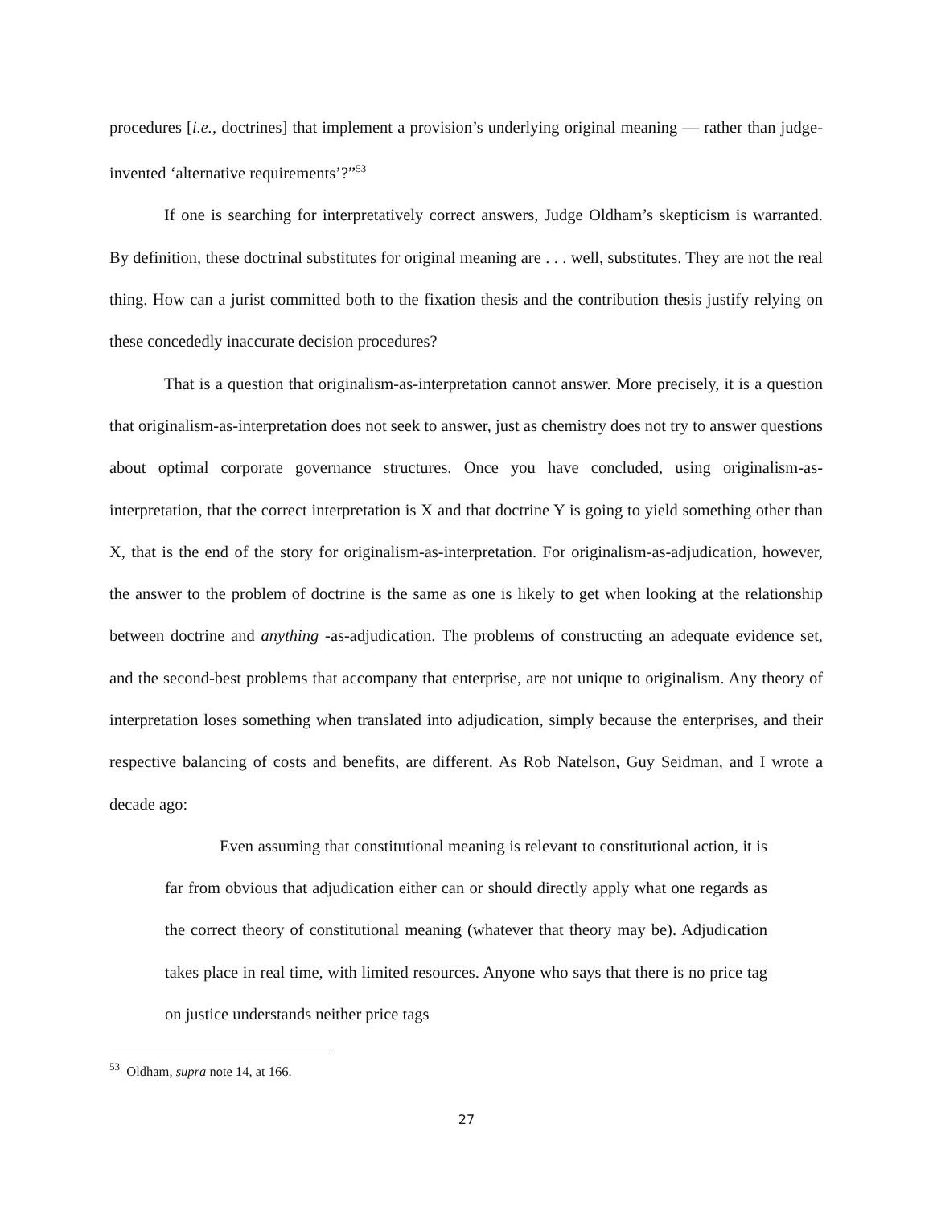procedures [i.e., doctrines] that implement a provision’s underlying original meaning — rather than judge-invented ‘alternative requirements’?”<sup>53</sup>
If one is searching for interpretatively correct answers, Judge Oldham’s skepticism is warranted. By definition, these doctrinal substitutes for original meaning are . . . well, substitutes. They are not the real thing. How can a jurist committed both to the fixation thesis and the contribution thesis justify relying on these concededly inaccurate decision procedures?
That is a question that originalism-as-interpretation cannot answer. More precisely, it is a question that originalism-as-interpretation does not seek to answer, just as chemistry does not try to answer questions about optimal corporate governance structures. Once you have concluded, using originalism-as-interpretation, that the correct interpretation is X and that doctrine Y is going to yield something other than X, that is the end of the story for originalism-as-interpretation. For originalism-as-adjudication, however, the answer to the problem of doctrine is the same as one is likely to get when looking at the relationship between doctrine and anything -as-adjudication. The problems of constructing an adequate evidence set, and the second-best problems that accompany that enterprise, are not unique to originalism. Any theory of interpretation loses something when translated into adjudication, simply because the enterprises, and their respective balancing of costs and benefits, are different. As Rob Natelson, Guy Seidman, and I wrote a decade ago:
Even assuming that constitutional meaning is relevant to constitutional action, it is far from obvious that adjudication either can or should directly apply what one regards as the correct theory of constitutional meaning (whatever that theory may be). Adjudication takes place in real time, with limited resources. Anyone who says that there is no price tag on justice understands neither price tags
<sup>53</sup> Oldham, supra note 14, at 166.
27